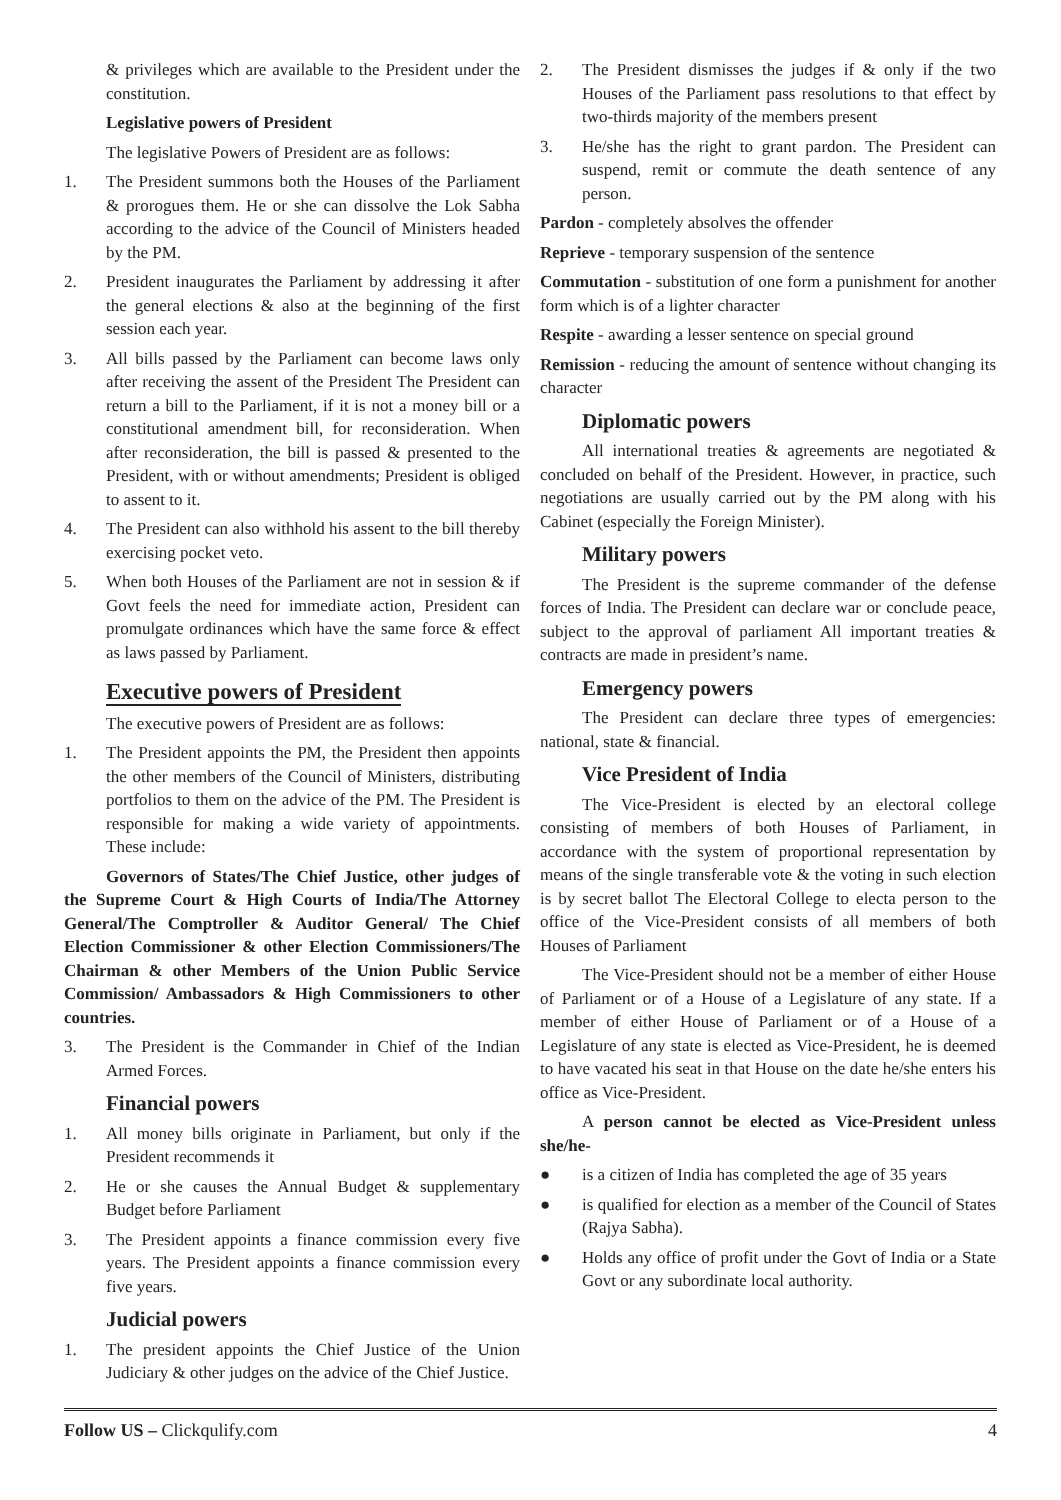& privileges which are available to the President under the constitution.
Legislative powers of President
The legislative Powers of President are as follows:
1. The President summons both the Houses of the Parliament & prorogues them. He or she can dissolve the Lok Sabha according to the advice of the Council of Ministers headed by the PM.
2. President inaugurates the Parliament by addressing it after the general elections & also at the beginning of the first session each year.
3. All bills passed by the Parliament can become laws only after receiving the assent of the President The President can return a bill to the Parliament, if it is not a money bill or a constitutional amendment bill, for reconsideration. When after reconsideration, the bill is passed & presented to the President, with or without amendments; President is obliged to assent to it.
4. The President can also withhold his assent to the bill thereby exercising pocket veto.
5. When both Houses of the Parliament are not in session & if Govt feels the need for immediate action, President can promulgate ordinances which have the same force & effect as laws passed by Parliament.
Executive powers of President
The executive powers of President are as follows:
1. The President appoints the PM, the President then appoints the other members of the Council of Ministers, distributing portfolios to them on the advice of the PM. The President is responsible for making a wide variety of appointments. These include:
Governors of States/The Chief Justice, other judges of the Supreme Court & High Courts of India/The Attorney General/The Comptroller & Auditor General/ The Chief Election Commissioner & other Election Commissioners/The Chairman & other Members of the Union Public Service Commission/ Ambassadors & High Commissioners to other countries.
3. The President is the Commander in Chief of the Indian Armed Forces.
Financial powers
1. All money bills originate in Parliament, but only if the President recommends it
2. He or she causes the Annual Budget & supplementary Budget before Parliament
3. The President appoints a finance commission every five years. The President appoints a finance commission every five years.
Judicial powers
1. The president appoints the Chief Justice of the Union Judiciary & other judges on the advice of the Chief Justice.
2. The President dismisses the judges if & only if the two Houses of the Parliament pass resolutions to that effect by two-thirds majority of the members present
3. He/she has the right to grant pardon. The President can suspend, remit or commute the death sentence of any person.
Pardon - completely absolves the offender
Reprieve - temporary suspension of the sentence
Commutation - substitution of one form a punishment for another form which is of a lighter character
Respite - awarding a lesser sentence on special ground
Remission - reducing the amount of sentence without changing its character
Diplomatic powers
All international treaties & agreements are negotiated & concluded on behalf of the President. However, in practice, such negotiations are usually carried out by the PM along with his Cabinet (especially the Foreign Minister).
Military powers
The President is the supreme commander of the defense forces of India. The President can declare war or conclude peace, subject to the approval of parliament All important treaties & contracts are made in president’s name.
Emergency powers
The President can declare three types of emergencies: national, state & financial.
Vice President of India
The Vice-President is elected by an electoral college consisting of members of both Houses of Parliament, in accordance with the system of proportional representation by means of the single transferable vote & the voting in such election is by secret ballot The Electoral College to electa person to the office of the Vice-President consists of all members of both Houses of Parliament
The Vice-President should not be a member of either House of Parliament or of a House of a Legislature of any state. If a member of either House of Parliament or of a House of a Legislature of any state is elected as Vice-President, he is deemed to have vacated his seat in that House on the date he/she enters his office as Vice-President.
A person cannot be elected as Vice-President unless she/he-
● is a citizen of India has completed the age of 35 years
● is qualified for election as a member of the Council of States (Rajya Sabha).
● Holds any office of profit under the Govt of India or a State Govt or any subordinate local authority.
Follow US – Clickqulify.com 4